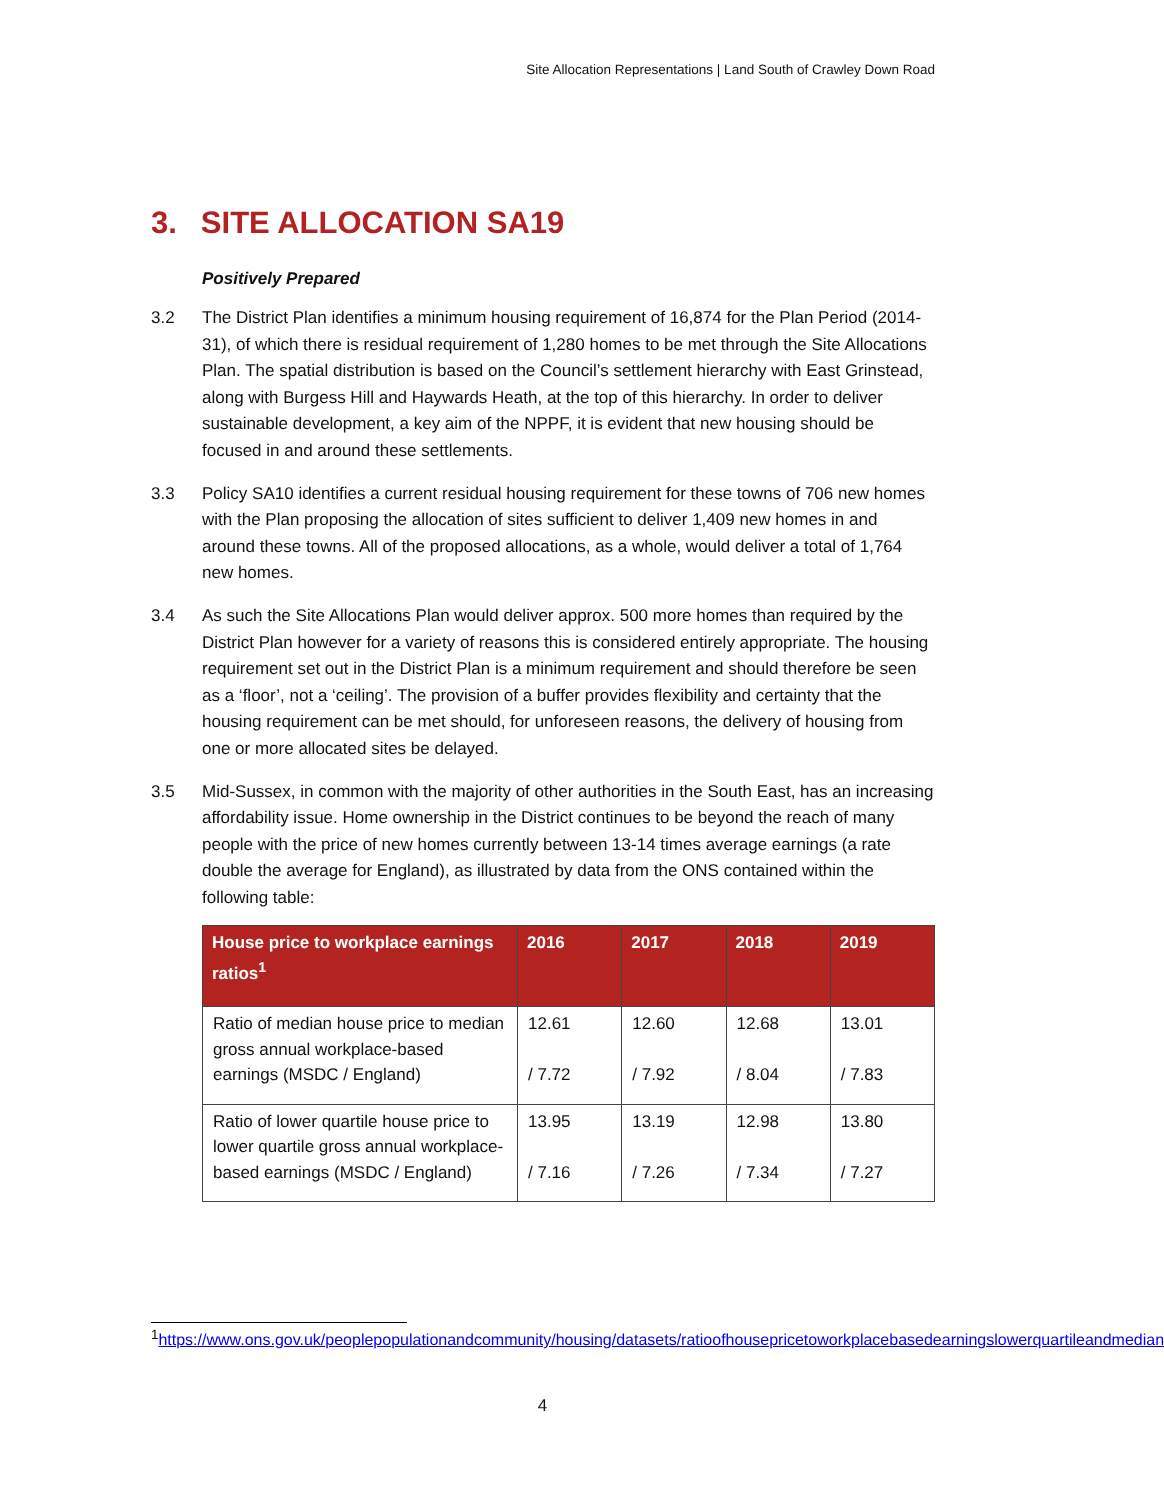Site Allocation Representations | Land South of Crawley Down Road
3. SITE ALLOCATION SA19
Positively Prepared
3.2 The District Plan identifies a minimum housing requirement of 16,874 for the Plan Period (2014-31), of which there is residual requirement of 1,280 homes to be met through the Site Allocations Plan. The spatial distribution is based on the Council’s settlement hierarchy with East Grinstead, along with Burgess Hill and Haywards Heath, at the top of this hierarchy. In order to deliver sustainable development, a key aim of the NPPF, it is evident that new housing should be focused in and around these settlements.
3.3 Policy SA10 identifies a current residual housing requirement for these towns of 706 new homes with the Plan proposing the allocation of sites sufficient to deliver 1,409 new homes in and around these towns. All of the proposed allocations, as a whole, would deliver a total of 1,764 new homes.
3.4 As such the Site Allocations Plan would deliver approx. 500 more homes than required by the District Plan however for a variety of reasons this is considered entirely appropriate. The housing requirement set out in the District Plan is a minimum requirement and should therefore be seen as a ‘floor’, not a ‘ceiling’. The provision of a buffer provides flexibility and certainty that the housing requirement can be met should, for unforeseen reasons, the delivery of housing from one or more allocated sites be delayed.
3.5 Mid-Sussex, in common with the majority of other authorities in the South East, has an increasing affordability issue. Home ownership in the District continues to be beyond the reach of many people with the price of new homes currently between 13-14 times average earnings (a rate double the average for England), as illustrated by data from the ONS contained within the following table:
| House price to workplace earnings ratios<sup>1</sup> | 2016 | 2017 | 2018 | 2019 |
| --- | --- | --- | --- | --- |
| Ratio of median house price to median gross annual workplace-based earnings (MSDC / England) | 12.61 / 7.72 | 12.60 / 7.92 | 12.68 / 8.04 | 13.01 / 7.83 |
| Ratio of lower quartile house price to lower quartile gross annual workplace-based earnings (MSDC / England) | 13.95 / 7.16 | 13.19 / 7.26 | 12.98 / 7.34 | 13.80 / 7.27 |
<sup>1</sup> https://www.ons.gov.uk/peoplepopulationandcommunity/housing/datasets/ratioofhousepricetoworkplacebasedearningslowerquartileandmedian
4